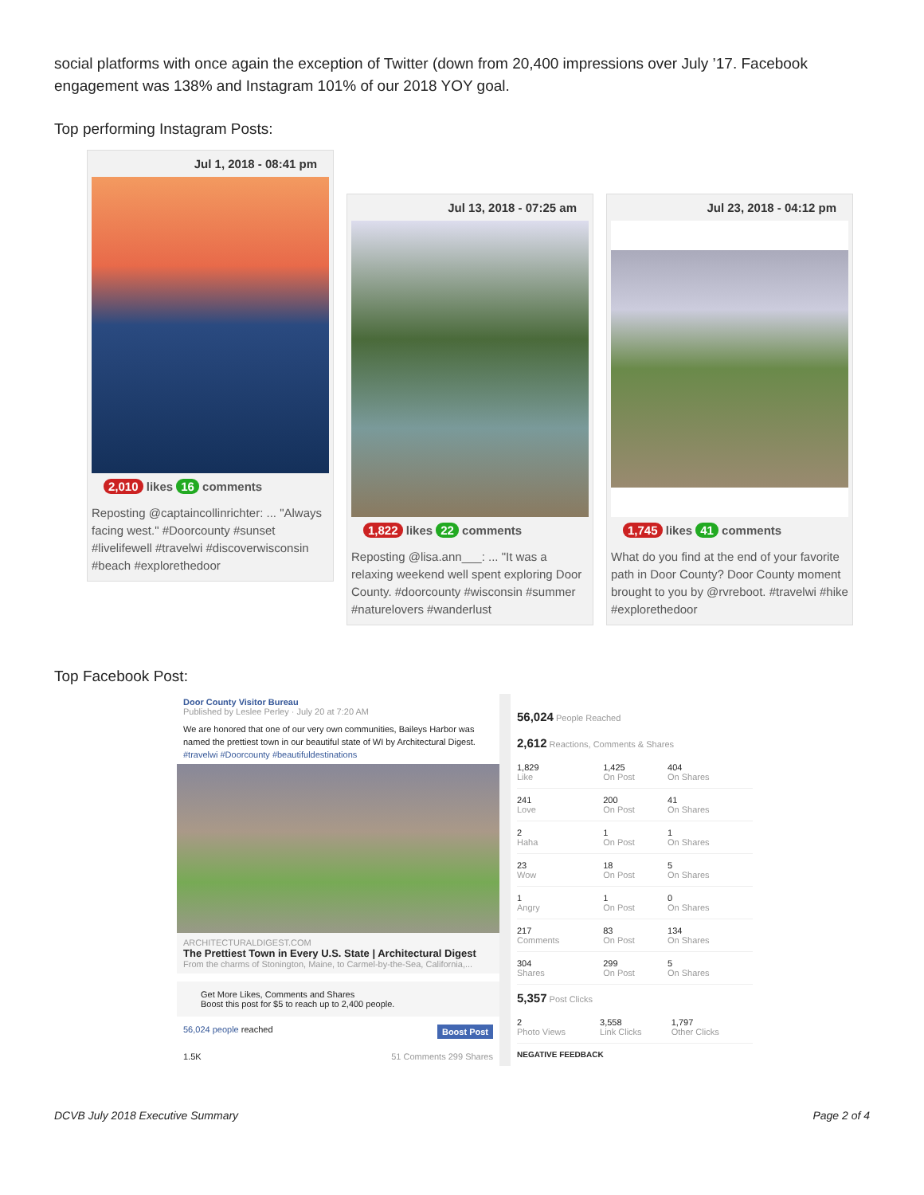social platforms with once again the exception of Twitter (down from 20,400 impressions over July ’17. Facebook engagement was 138% and Instagram 101% of our 2018 YOY goal.
Top performing Instagram Posts:
Jul 1, 2018 - 08:41 pm
2,010 likes 16 comments
Reposting @captaincollinrichter: ... "Always facing west." #Doorcounty #sunset #livelifewell #travelwi #discoverwisconsin #beach #explorethedoor
Jul 13, 2018 - 07:25 am
1,822 likes 22 comments
Reposting @lisa.ann___: ... "It was a relaxing weekend well spent exploring Door County. #doorcounty #wisconsin #summer #naturelovers #wanderlust
Jul 23, 2018 - 04:12 pm
1,745 likes 41 comments
What do you find at the end of your favorite path in Door County? Door County moment brought to you by @rvreboot. #travelwi #hike #explorethedoor
Top Facebook Post:
Door County Visitor Bureau
Published by Leslee Perley · July 20 at 7:20 AM
We are honored that one of our very own communities, Baileys Harbor was named the prettiest town in our beautiful state of WI by Architectural Digest. #travelwi #Doorcounty #beautifuldestinations
ARCHITECTURALDIGEST.COM
The Prettiest Town in Every U.S. State | Architectural Digest
From the charms of Stonington, Maine, to Carmel-by-the-Sea, California,...
Get More Likes, Comments and Shares
Boost this post for $5 to reach up to 2,400 people.
56,024 people reached Boost Post
1.5K 51 Comments 299 Shares
56,024 People Reached
2,612 Reactions, Comments & Shares
| 1,829 Like | 1,425 On Post | 404 On Shares |
| 241 Love | 200 On Post | 41 On Shares |
| 2 Haha | 1 On Post | 1 On Shares |
| 23 Wow | 18 On Post | 5 On Shares |
| 1 Angry | 1 On Post | 0 On Shares |
| 217 Comments | 83 On Post | 134 On Shares |
| 304 Shares | 299 On Post | 5 On Shares |
5,357 Post Clicks
| 2 Photo Views | 3,558 Link Clicks | 1,797 Other Clicks |
NEGATIVE FEEDBACK
DCVB July 2018 Executive Summary Page 2 of 4